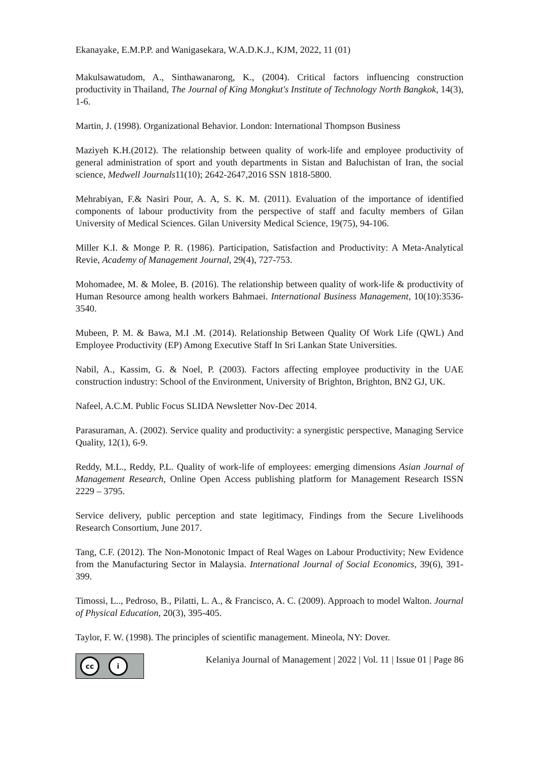Ekanayake, E.M.P.P. and Wanigasekara, W.A.D.K.J., KJM, 2022, 11 (01)
Makulsawatudom, A., Sinthawanarong, K., (2004). Critical factors influencing construction productivity in Thailand, The Journal of King Mongkut's Institute of Technology North Bangkok, 14(3), 1-6.
Martin, J. (1998). Organizational Behavior. London: International Thompson Business
Maziyeh K.H.(2012). The relationship between quality of work-life and employee productivity of general administration of sport and youth departments in Sistan and Baluchistan of Iran, the social science, Medwell Journals11(10); 2642-2647,2016 SSN 1818-5800.
Mehrabiyan, F.& Nasiri Pour, A. A, S. K. M. (2011). Evaluation of the importance of identified components of labour productivity from the perspective of staff and faculty members of Gilan University of Medical Sciences. Gilan University Medical Science, 19(75), 94-106.
Miller K.I. & Monge P. R. (1986). Participation, Satisfaction and Productivity: A Meta-Analytical Revie, Academy of Management Journal, 29(4), 727-753.
Mohomadee, M. & Molee, B. (2016). The relationship between quality of work-life & productivity of Human Resource among health workers Bahmaei. International Business Management, 10(10):3536-3540.
Mubeen, P. M. & Bawa, M.I .M. (2014). Relationship Between Quality Of Work Life (QWL) And Employee Productivity (EP) Among Executive Staff In Sri Lankan State Universities.
Nabil, A., Kassim, G. & Noel, P. (2003). Factors affecting employee productivity in the UAE construction industry: School of the Environment, University of Brighton, Brighton, BN2 GJ, UK.
Nafeel, A.C.M. Public Focus SLIDA Newsletter Nov-Dec 2014.
Parasuraman, A. (2002). Service quality and productivity: a synergistic perspective, Managing Service Quality, 12(1), 6-9.
Reddy, M.L., Reddy, P.L. Quality of work-life of employees: emerging dimensions Asian Journal of Management Research, Online Open Access publishing platform for Management Research ISSN 2229 – 3795.
Service delivery, public perception and state legitimacy, Findings from the Secure Livelihoods Research Consortium, June 2017.
Tang, C.F. (2012). The Non-Monotonic Impact of Real Wages on Labour Productivity; New Evidence from the Manufacturing Sector in Malaysia. International Journal of Social Economics, 39(6), 391-399.
Timossi, L.., Pedroso, B., Pilatti, L. A., & Francisco, A. C. (2009). Approach to model Walton. Journal of Physical Education, 20(3), 395-405.
Taylor, F. W. (1998). The principles of scientific management. Mineola, NY: Dover.
cc i
Kelaniya Journal of Management | 2022 | Vol. 11 | Issue 01 | Page 86